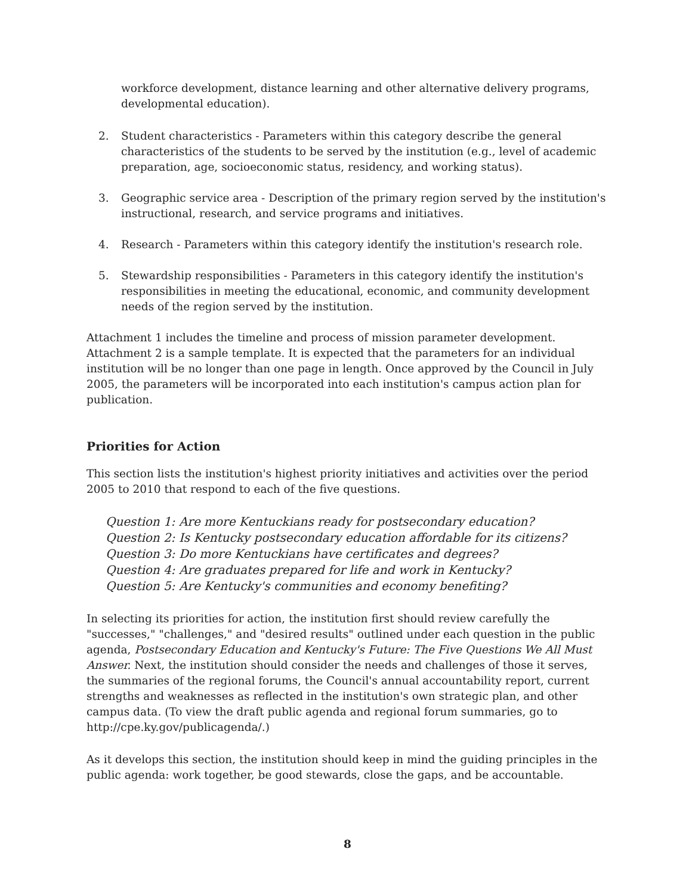workforce development, distance learning and other alternative delivery programs, developmental education).
2. Student characteristics - Parameters within this category describe the general characteristics of the students to be served by the institution (e.g., level of academic preparation, age, socioeconomic status, residency, and working status).
3. Geographic service area - Description of the primary region served by the institution's instructional, research, and service programs and initiatives.
4. Research - Parameters within this category identify the institution's research role.
5. Stewardship responsibilities - Parameters in this category identify the institution's responsibilities in meeting the educational, economic, and community development needs of the region served by the institution.
Attachment 1 includes the timeline and process of mission parameter development. Attachment 2 is a sample template. It is expected that the parameters for an individual institution will be no longer than one page in length. Once approved by the Council in July 2005, the parameters will be incorporated into each institution's campus action plan for publication.
Priorities for Action
This section lists the institution's highest priority initiatives and activities over the period 2005 to 2010 that respond to each of the five questions.
Question 1: Are more Kentuckians ready for postsecondary education?
Question 2: Is Kentucky postsecondary education affordable for its citizens?
Question 3: Do more Kentuckians have certificates and degrees?
Question 4: Are graduates prepared for life and work in Kentucky?
Question 5: Are Kentucky's communities and economy benefiting?
In selecting its priorities for action, the institution first should review carefully the "successes," "challenges," and "desired results" outlined under each question in the public agenda, Postsecondary Education and Kentucky's Future: The Five Questions We All Must Answer. Next, the institution should consider the needs and challenges of those it serves, the summaries of the regional forums, the Council's annual accountability report, current strengths and weaknesses as reflected in the institution's own strategic plan, and other campus data. (To view the draft public agenda and regional forum summaries, go to http://cpe.ky.gov/publicagenda/.)
As it develops this section, the institution should keep in mind the guiding principles in the public agenda: work together, be good stewards, close the gaps, and be accountable.
8